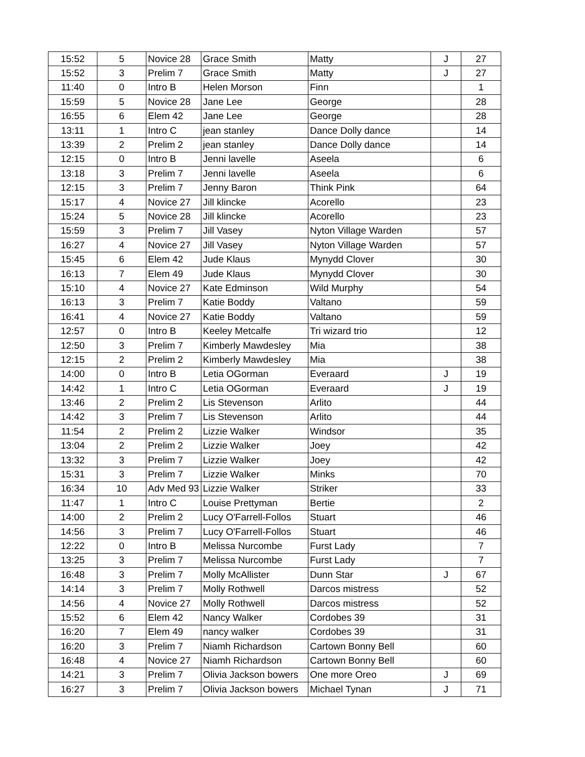| 15:52 | 5 | Novice 28 | Grace Smith | Matty | J | 27 |
| 15:52 | 3 | Prelim 7 | Grace Smith | Matty | J | 27 |
| 11:40 | 0 | Intro B | Helen Morson | Finn | | 1 |
| 15:59 | 5 | Novice 28 | Jane Lee | George | | 28 |
| 16:55 | 6 | Elem 42 | Jane Lee | George | | 28 |
| 13:11 | 1 | Intro C | jean stanley | Dance Dolly dance | | 14 |
| 13:39 | 2 | Prelim 2 | jean stanley | Dance Dolly dance | | 14 |
| 12:15 | 0 | Intro B | Jenni lavelle | Aseela | | 6 |
| 13:18 | 3 | Prelim 7 | Jenni lavelle | Aseela | | 6 |
| 12:15 | 3 | Prelim 7 | Jenny Baron | Think Pink | | 64 |
| 15:17 | 4 | Novice 27 | Jill klincke | Acorello | | 23 |
| 15:24 | 5 | Novice 28 | Jill klincke | Acorello | | 23 |
| 15:59 | 3 | Prelim 7 | Jill Vasey | Nyton Village Warden | | 57 |
| 16:27 | 4 | Novice 27 | Jill Vasey | Nyton Village Warden | | 57 |
| 15:45 | 6 | Elem 42 | Jude Klaus | Mynydd Clover | | 30 |
| 16:13 | 7 | Elem 49 | Jude Klaus | Mynydd Clover | | 30 |
| 15:10 | 4 | Novice 27 | Kate Edminson | Wild Murphy | | 54 |
| 16:13 | 3 | Prelim 7 | Katie Boddy | Valtano | | 59 |
| 16:41 | 4 | Novice 27 | Katie Boddy | Valtano | | 59 |
| 12:57 | 0 | Intro B | Keeley Metcalfe | Tri wizard trio | | 12 |
| 12:50 | 3 | Prelim 7 | Kimberly Mawdesley | Mia | | 38 |
| 12:15 | 2 | Prelim 2 | Kimberly Mawdesley | Mia | | 38 |
| 14:00 | 0 | Intro B | Letia OGorman | Everaard | J | 19 |
| 14:42 | 1 | Intro C | Letia OGorman | Everaard | J | 19 |
| 13:46 | 2 | Prelim 2 | Lis Stevenson | Arlito | | 44 |
| 14:42 | 3 | Prelim 7 | Lis Stevenson | Arlito | | 44 |
| 11:54 | 2 | Prelim 2 | Lizzie Walker | Windsor | | 35 |
| 13:04 | 2 | Prelim 2 | Lizzie Walker | Joey | | 42 |
| 13:32 | 3 | Prelim 7 | Lizzie Walker | Joey | | 42 |
| 15:31 | 3 | Prelim 7 | Lizzie Walker | Minks | | 70 |
| 16:34 | 10 | Adv Med 93 | Lizzie Walker | Striker | | 33 |
| 11:47 | 1 | Intro C | Louise Prettyman | Bertie | | 2 |
| 14:00 | 2 | Prelim 2 | Lucy O'Farrell-Follos | Stuart | | 46 |
| 14:56 | 3 | Prelim 7 | Lucy O'Farrell-Follos | Stuart | | 46 |
| 12:22 | 0 | Intro B | Melissa Nurcombe | Furst Lady | | 7 |
| 13:25 | 3 | Prelim 7 | Melissa Nurcombe | Furst Lady | | 7 |
| 16:48 | 3 | Prelim 7 | Molly McAllister | Dunn Star | J | 67 |
| 14:14 | 3 | Prelim 7 | Molly Rothwell | Darcos mistress | | 52 |
| 14:56 | 4 | Novice 27 | Molly Rothwell | Darcos mistress | | 52 |
| 15:52 | 6 | Elem 42 | Nancy Walker | Cordobes 39 | | 31 |
| 16:20 | 7 | Elem 49 | nancy walker | Cordobes 39 | | 31 |
| 16:20 | 3 | Prelim 7 | Niamh Richardson | Cartown Bonny Bell | | 60 |
| 16:48 | 4 | Novice 27 | Niamh Richardson | Cartown Bonny Bell | | 60 |
| 14:21 | 3 | Prelim 7 | Olivia Jackson bowers | One more Oreo | J | 69 |
| 16:27 | 3 | Prelim 7 | Olivia Jackson bowers | Michael Tynan | J | 71 |